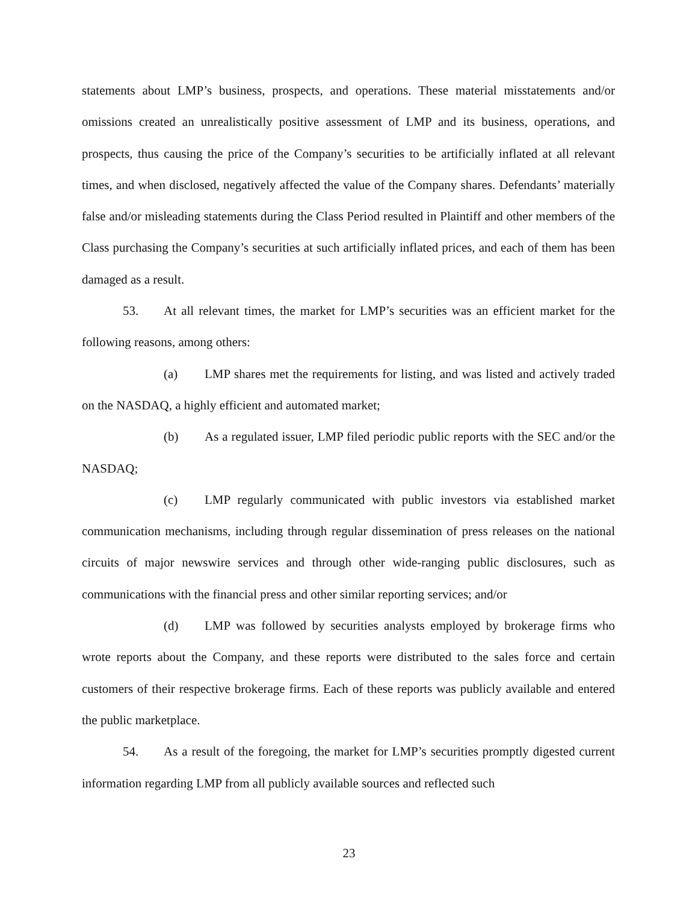statements about LMP’s business, prospects, and operations. These material misstatements and/or omissions created an unrealistically positive assessment of LMP and its business, operations, and prospects, thus causing the price of the Company’s securities to be artificially inflated at all relevant times, and when disclosed, negatively affected the value of the Company shares. Defendants’ materially false and/or misleading statements during the Class Period resulted in Plaintiff and other members of the Class purchasing the Company’s securities at such artificially inflated prices, and each of them has been damaged as a result.
53. At all relevant times, the market for LMP’s securities was an efficient market for the following reasons, among others:
(a) LMP shares met the requirements for listing, and was listed and actively traded on the NASDAQ, a highly efficient and automated market;
(b) As a regulated issuer, LMP filed periodic public reports with the SEC and/or the NASDAQ;
(c) LMP regularly communicated with public investors via established market communication mechanisms, including through regular dissemination of press releases on the national circuits of major newswire services and through other wide-ranging public disclosures, such as communications with the financial press and other similar reporting services; and/or
(d) LMP was followed by securities analysts employed by brokerage firms who wrote reports about the Company, and these reports were distributed to the sales force and certain customers of their respective brokerage firms. Each of these reports was publicly available and entered the public marketplace.
54. As a result of the foregoing, the market for LMP’s securities promptly digested current information regarding LMP from all publicly available sources and reflected such
23